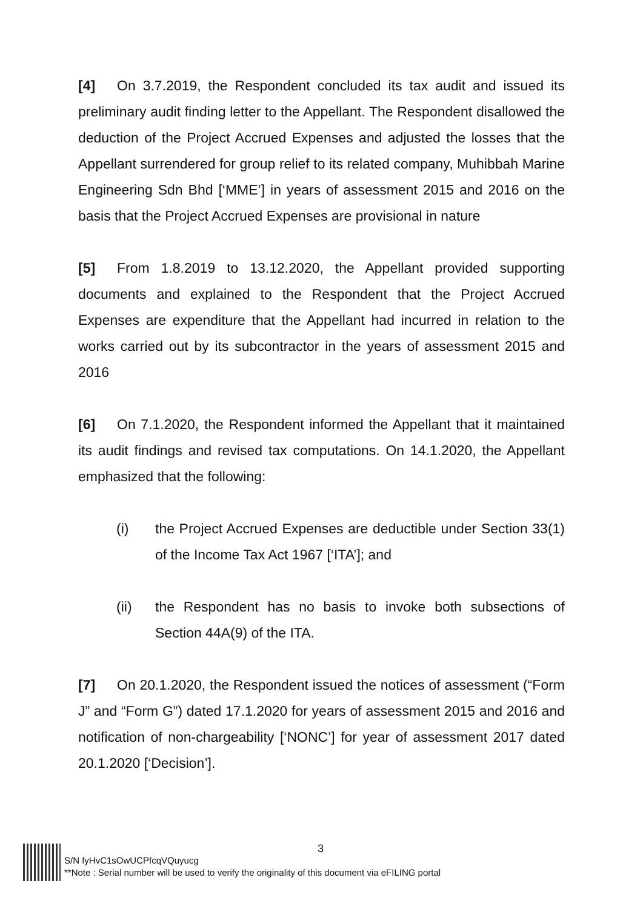[4] On 3.7.2019, the Respondent concluded its tax audit and issued its preliminary audit finding letter to the Appellant. The Respondent disallowed the deduction of the Project Accrued Expenses and adjusted the losses that the Appellant surrendered for group relief to its related company, Muhibbah Marine Engineering Sdn Bhd [‘MME’] in years of assessment 2015 and 2016 on the basis that the Project Accrued Expenses are provisional in nature
[5] From 1.8.2019 to 13.12.2020, the Appellant provided supporting documents and explained to the Respondent that the Project Accrued Expenses are expenditure that the Appellant had incurred in relation to the works carried out by its subcontractor in the years of assessment 2015 and 2016
[6] On 7.1.2020, the Respondent informed the Appellant that it maintained its audit findings and revised tax computations. On 14.1.2020, the Appellant emphasized that the following:
(i) the Project Accrued Expenses are deductible under Section 33(1) of the Income Tax Act 1967 [‘ITA’]; and
(ii) the Respondent has no basis to invoke both subsections of Section 44A(9) of the ITA.
[7] On 20.1.2020, the Respondent issued the notices of assessment (“Form J” and “Form G”) dated 17.1.2020 for years of assessment 2015 and 2016 and notification of non-chargeability [‘NONC’] for year of assessment 2017 dated 20.1.2020 [‘Decision’].
3
S/N fyHvC1sOwUCPfcqVQuyucg
**Note : Serial number will be used to verify the originality of this document via eFILING portal